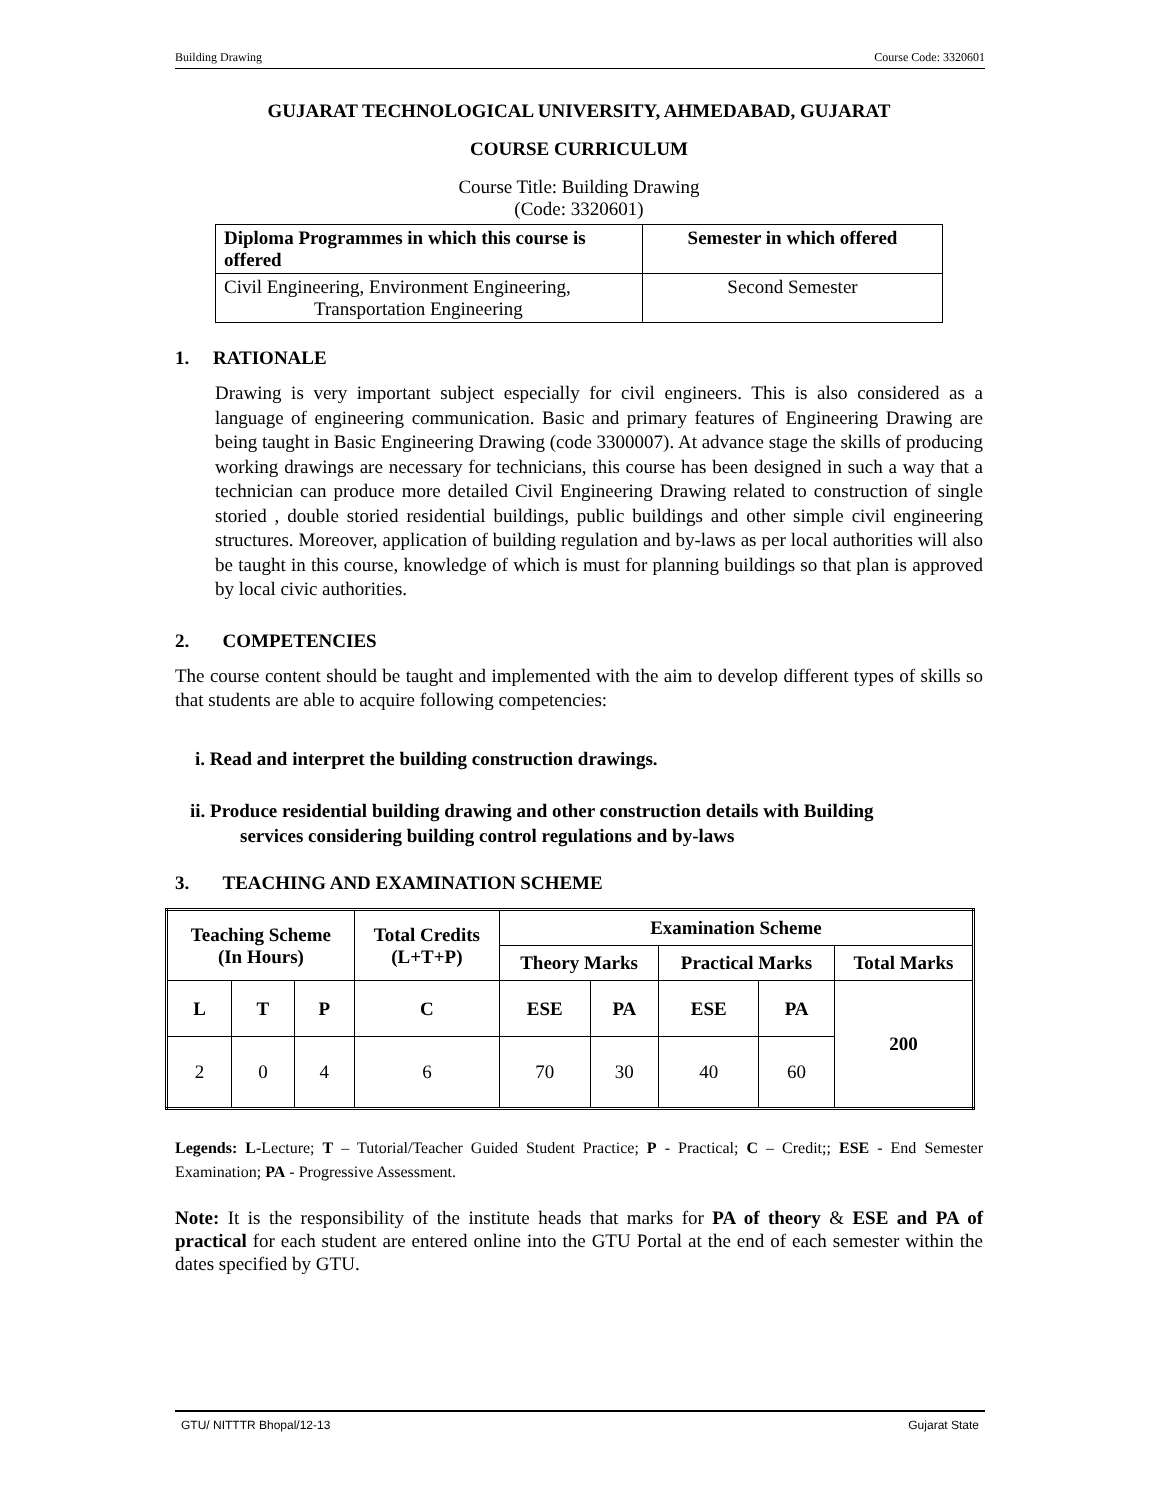Building Drawing Course Code: 3320601
GUJARAT TECHNOLOGICAL UNIVERSITY, AHMEDABAD, GUJARAT
COURSE CURRICULUM
Course Title: Building Drawing
(Code: 3320601)
| Diploma Programmes in which this course is offered | Semester in which offered |
| --- | --- |
| Civil Engineering, Environment Engineering, Transportation Engineering | Second Semester |
1. RATIONALE
Drawing is very important subject especially for civil engineers. This is also considered as a language of engineering communication. Basic and primary features of Engineering Drawing are being taught in Basic Engineering Drawing (code 3300007). At advance stage the skills of producing working drawings are necessary for technicians, this course has been designed in such a way that a technician can produce more detailed Civil Engineering Drawing related to construction of single storied , double storied residential buildings, public buildings and other simple civil engineering structures. Moreover, application of building regulation and by-laws as per local authorities will also be taught in this course, knowledge of which is must for planning buildings so that plan is approved by local civic authorities.
2. COMPETENCIES
The course content should be taught and implemented with the aim to develop different types of skills so that students are able to acquire following competencies:
i. Read and interpret the building construction drawings.
ii. Produce residential building drawing and other construction details with Building
services considering building control regulations and by-laws
3. TEACHING AND EXAMINATION SCHEME
| Teaching Scheme (In Hours) | | | Total Credits (L+T+P) | Examination Scheme | | | | |
| --- | --- | --- | --- | --- | --- | --- | --- | --- |
| | | | | Theory Marks | | Practical Marks | | Total Marks |
| L | T | P | C | ESE | PA | ESE | PA | 200 |
| 2 | 0 | 4 | 6 | 70 | 30 | 40 | 60 | |
Legends: L-Lecture; T – Tutorial/Teacher Guided Student Practice; P - Practical; C – Credit;; ESE - End Semester Examination; PA - Progressive Assessment.
Note: It is the responsibility of the institute heads that marks for PA of theory & ESE and PA of practical for each student are entered online into the GTU Portal at the end of each semester within the dates specified by GTU.
GTU/ NITTTR Bhopal/12-13 Gujarat State